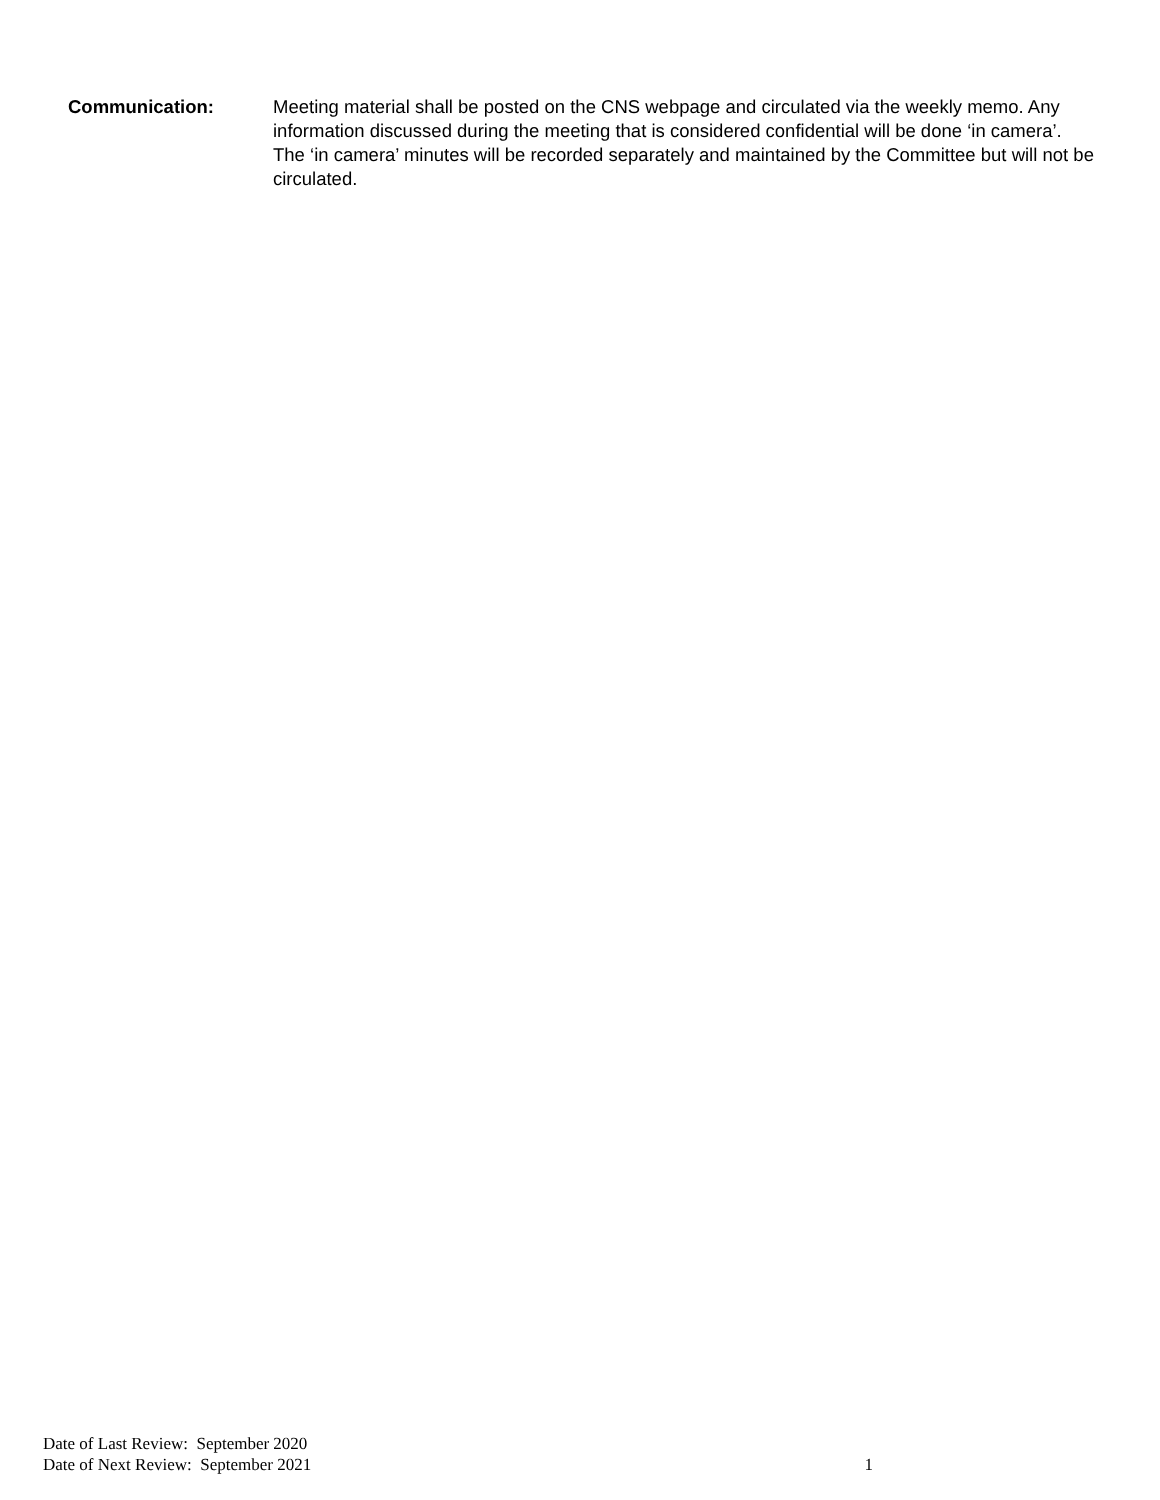Communication: Meeting material shall be posted on the CNS webpage and circulated via the weekly memo. Any information discussed during the meeting that is considered confidential will be done ‘in camera’. The ‘in camera’ minutes will be recorded separately and maintained by the Committee but will not be circulated.
Date of Last Review: September 2020
Date of Next Review: September 2021
1